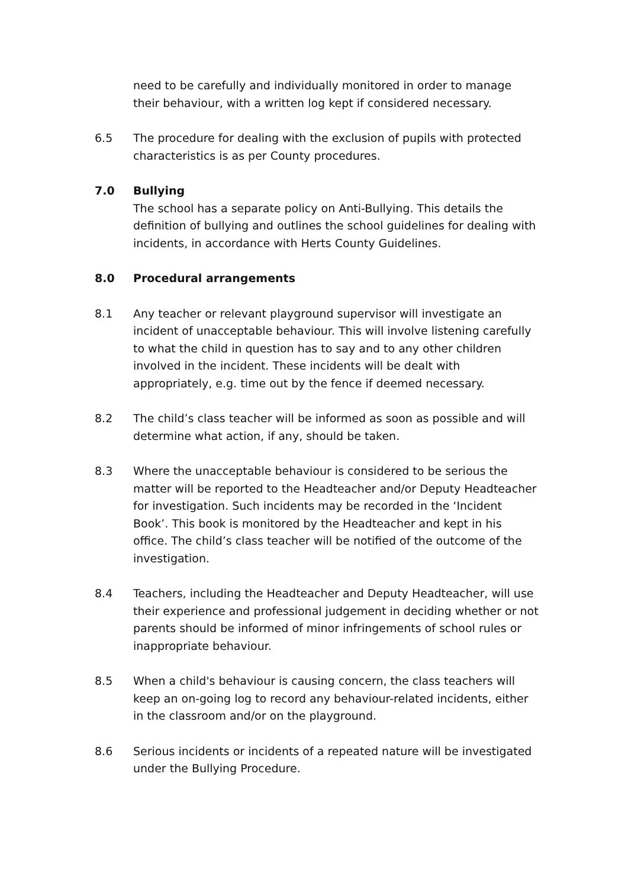need to be carefully and individually monitored in order to manage their behaviour, with a written log kept if considered necessary.
6.5 The procedure for dealing with the exclusion of pupils with protected characteristics is as per County procedures.
7.0 Bullying
The school has a separate policy on Anti-Bullying. This details the definition of bullying and outlines the school guidelines for dealing with incidents, in accordance with Herts County Guidelines.
8.0 Procedural arrangements
8.1 Any teacher or relevant playground supervisor will investigate an incident of unacceptable behaviour. This will involve listening carefully to what the child in question has to say and to any other children involved in the incident. These incidents will be dealt with appropriately, e.g. time out by the fence if deemed necessary.
8.2 The child’s class teacher will be informed as soon as possible and will determine what action, if any, should be taken.
8.3 Where the unacceptable behaviour is considered to be serious the matter will be reported to the Headteacher and/or Deputy Headteacher for investigation. Such incidents may be recorded in the ‘Incident Book’. This book is monitored by the Headteacher and kept in his office. The child’s class teacher will be notified of the outcome of the investigation.
8.4 Teachers, including the Headteacher and Deputy Headteacher, will use their experience and professional judgement in deciding whether or not parents should be informed of minor infringements of school rules or inappropriate behaviour.
8.5 When a child's behaviour is causing concern, the class teachers will keep an on-going log to record any behaviour-related incidents, either in the classroom and/or on the playground.
8.6 Serious incidents or incidents of a repeated nature will be investigated under the Bullying Procedure.